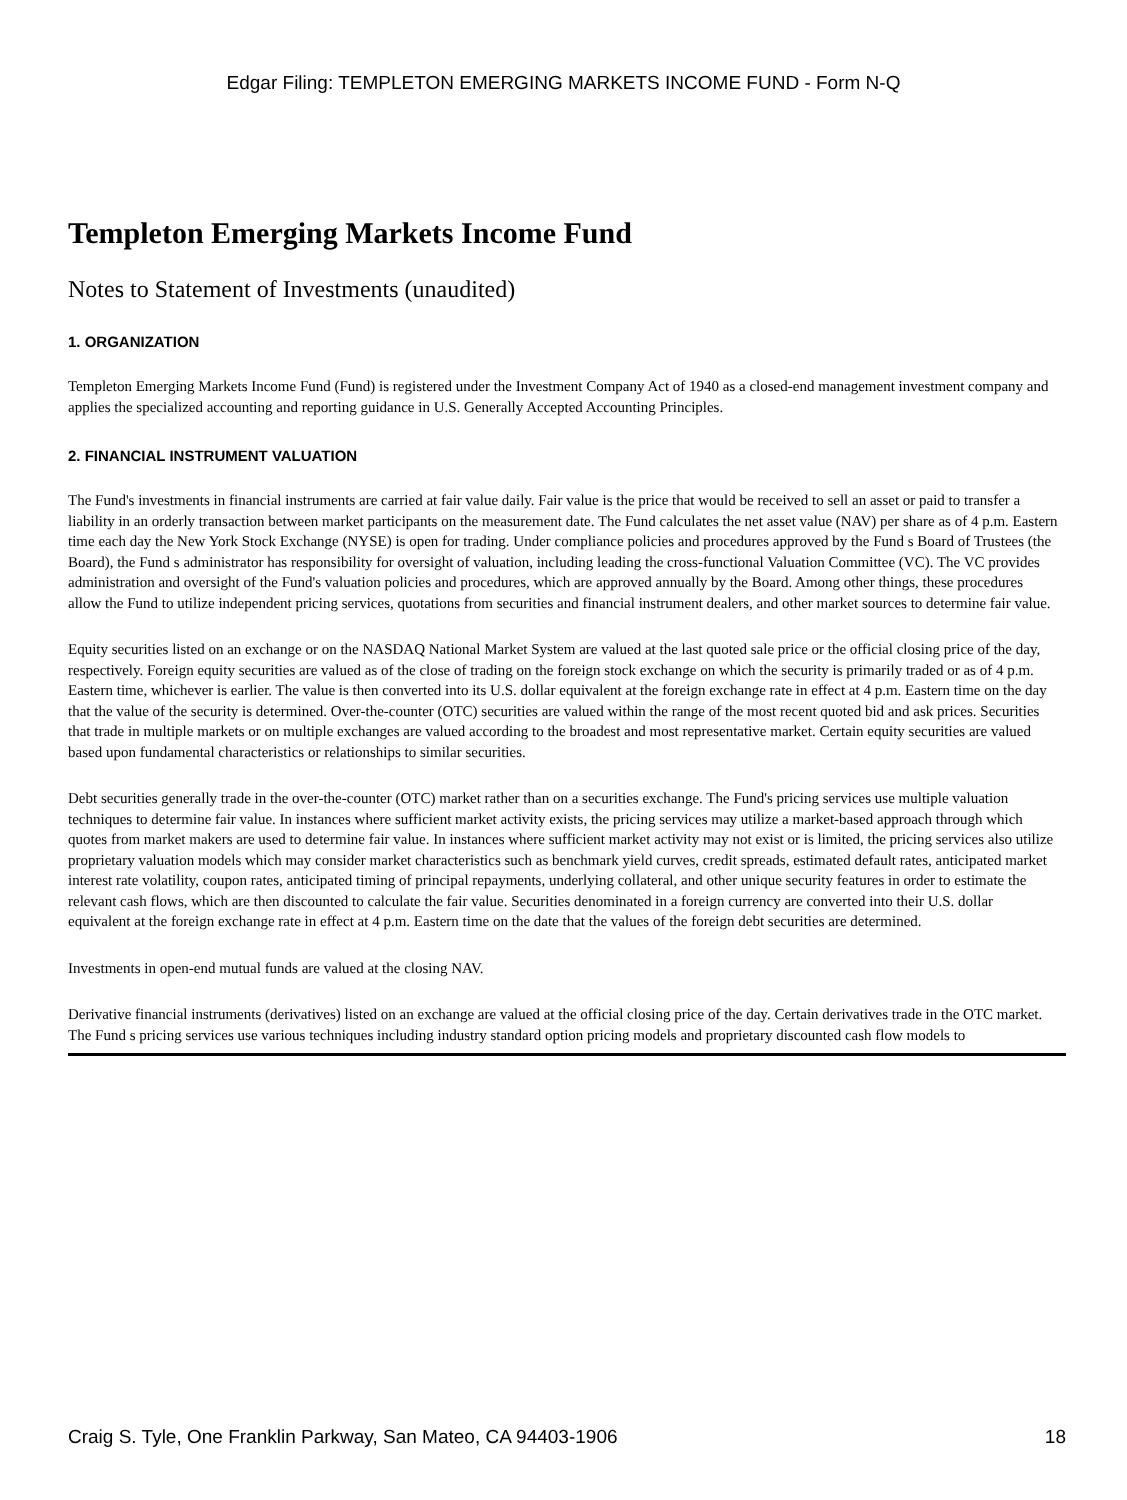Edgar Filing: TEMPLETON EMERGING MARKETS INCOME FUND - Form N-Q
Templeton Emerging Markets Income Fund
Notes to Statement of Investments (unaudited)
1. ORGANIZATION
Templeton Emerging Markets Income Fund (Fund) is registered under the Investment Company Act of 1940 as a closed-end management investment company and applies the specialized accounting and reporting guidance in U.S. Generally Accepted Accounting Principles.
2. FINANCIAL INSTRUMENT VALUATION
The Fund's investments in financial instruments are carried at fair value daily. Fair value is the price that would be received to sell an asset or paid to transfer a liability in an orderly transaction between market participants on the measurement date. The Fund calculates the net asset value (NAV) per share as of 4 p.m. Eastern time each day the New York Stock Exchange (NYSE) is open for trading. Under compliance policies and procedures approved by the Fund s Board of Trustees (the Board), the Fund s administrator has responsibility for oversight of valuation, including leading the cross-functional Valuation Committee (VC). The VC provides administration and oversight of the Fund's valuation policies and procedures, which are approved annually by the Board. Among other things, these procedures allow the Fund to utilize independent pricing services, quotations from securities and financial instrument dealers, and other market sources to determine fair value.
Equity securities listed on an exchange or on the NASDAQ National Market System are valued at the last quoted sale price or the official closing price of the day, respectively. Foreign equity securities are valued as of the close of trading on the foreign stock exchange on which the security is primarily traded or as of 4 p.m. Eastern time, whichever is earlier. The value is then converted into its U.S. dollar equivalent at the foreign exchange rate in effect at 4 p.m. Eastern time on the day that the value of the security is determined. Over-the-counter (OTC) securities are valued within the range of the most recent quoted bid and ask prices. Securities that trade in multiple markets or on multiple exchanges are valued according to the broadest and most representative market. Certain equity securities are valued based upon fundamental characteristics or relationships to similar securities.
Debt securities generally trade in the over-the-counter (OTC) market rather than on a securities exchange. The Fund's pricing services use multiple valuation techniques to determine fair value. In instances where sufficient market activity exists, the pricing services may utilize a market-based approach through which quotes from market makers are used to determine fair value. In instances where sufficient market activity may not exist or is limited, the pricing services also utilize proprietary valuation models which may consider market characteristics such as benchmark yield curves, credit spreads, estimated default rates, anticipated market interest rate volatility, coupon rates, anticipated timing of principal repayments, underlying collateral, and other unique security features in order to estimate the relevant cash flows, which are then discounted to calculate the fair value. Securities denominated in a foreign currency are converted into their U.S. dollar equivalent at the foreign exchange rate in effect at 4 p.m. Eastern time on the date that the values of the foreign debt securities are determined.
Investments in open-end mutual funds are valued at the closing NAV.
Derivative financial instruments (derivatives) listed on an exchange are valued at the official closing price of the day. Certain derivatives trade in the OTC market. The Fund s pricing services use various techniques including industry standard option pricing models and proprietary discounted cash flow models to
Craig S. Tyle, One Franklin Parkway, San Mateo, CA 94403-1906 18